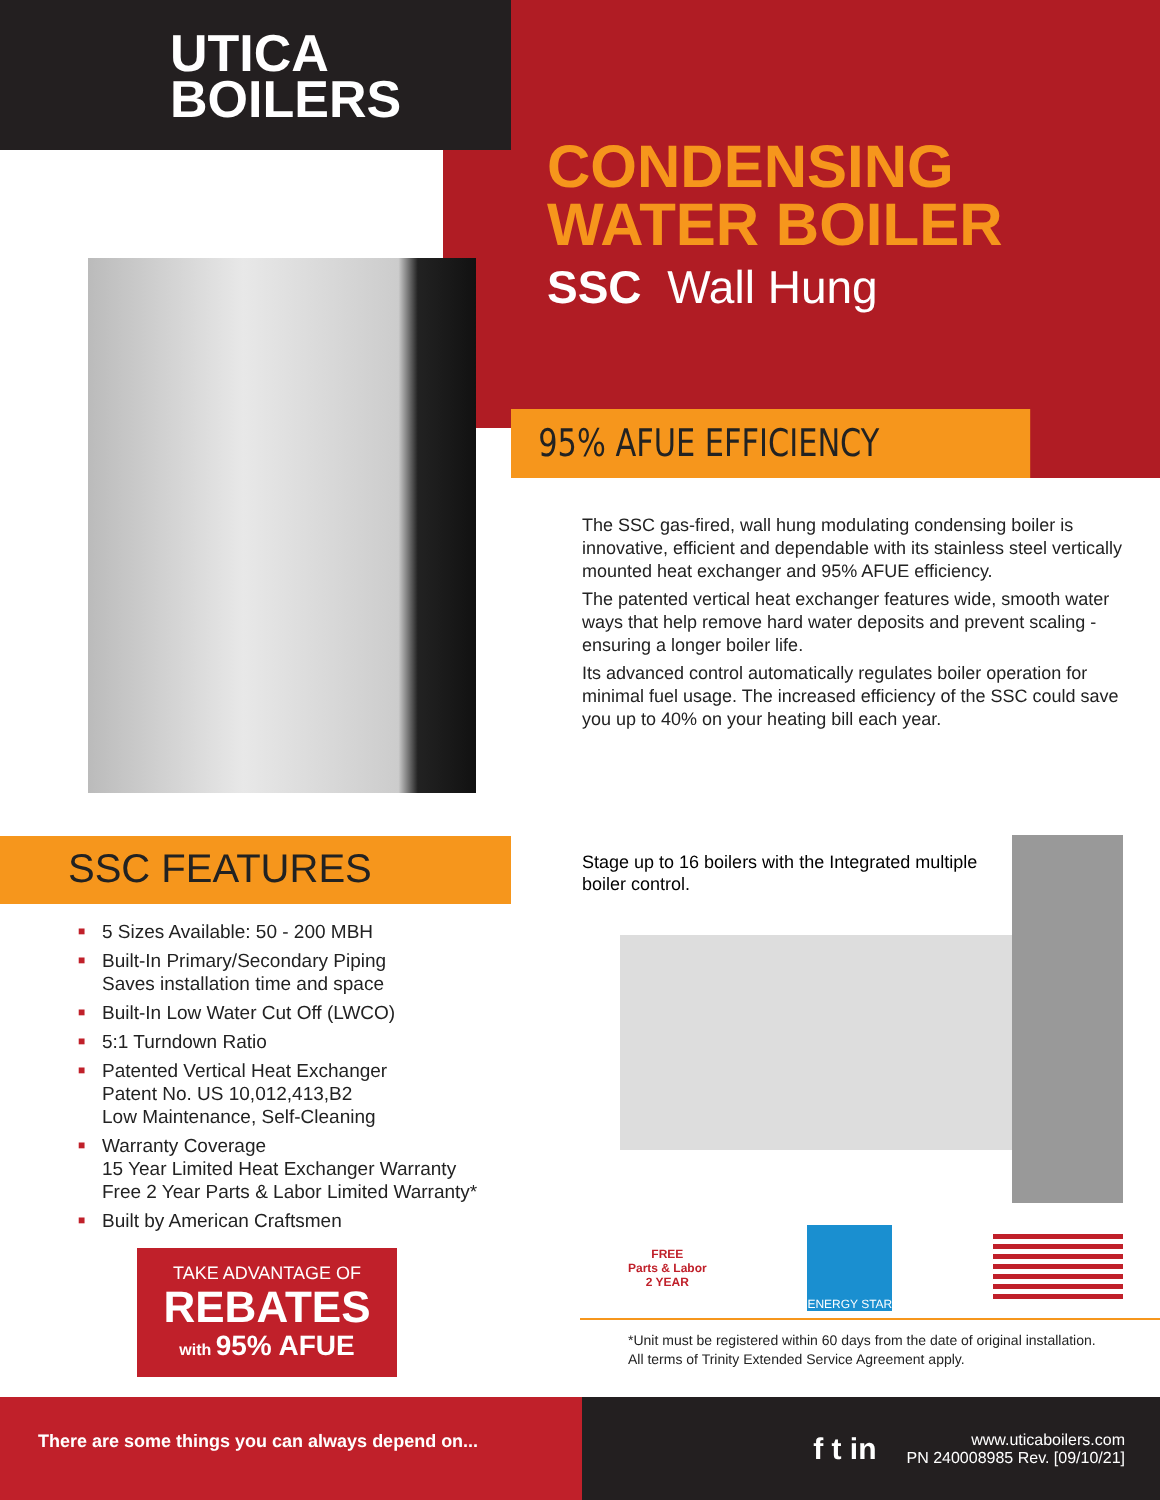UTICA
BOILERS
CONDENSING
WATER BOILER
SSC Wall Hung
95% AFUE EFFICIENCY
The SSC gas-fired, wall hung modulating condensing boiler is innovative, efficient and dependable with its stainless steel vertically mounted heat exchanger and 95% AFUE efficiency.
The patented vertical heat exchanger features wide, smooth water ways that help remove hard water deposits and prevent scaling - ensuring a longer boiler life.
Its advanced control automatically regulates boiler operation for minimal fuel usage. The increased efficiency of the SSC could save you up to 40% on your heating bill each year.
SSC FEATURES
■ 5 Sizes Available: 50 - 200 MBH
■ Built-In Primary/Secondary Piping
Saves installation time and space
■ Built-In Low Water Cut Off (LWCO)
■ 5:1 Turndown Ratio
■ Patented Vertical Heat Exchanger
Patent No. US 10,012,413,B2
Low Maintenance, Self-Cleaning
■ Warranty Coverage
15 Year Limited Heat Exchanger Warranty
Free 2 Year Parts & Labor Limited Warranty*
■ Built by American Craftsmen
TAKE ADVANTAGE OF
REBATES
with 95% AFUE
Stage up to 16 boilers with the Integrated multiple boiler control.
FREE
Parts & Labor
2 YEAR
ENERGY STAR
*Unit must be registered within 60 days from the date of original installation.
All terms of Trinity Extended Service Agreement apply.
There are some things you can always depend on...
f t in
www.uticaboilers.com
PN 240008985 Rev. [09/10/21]